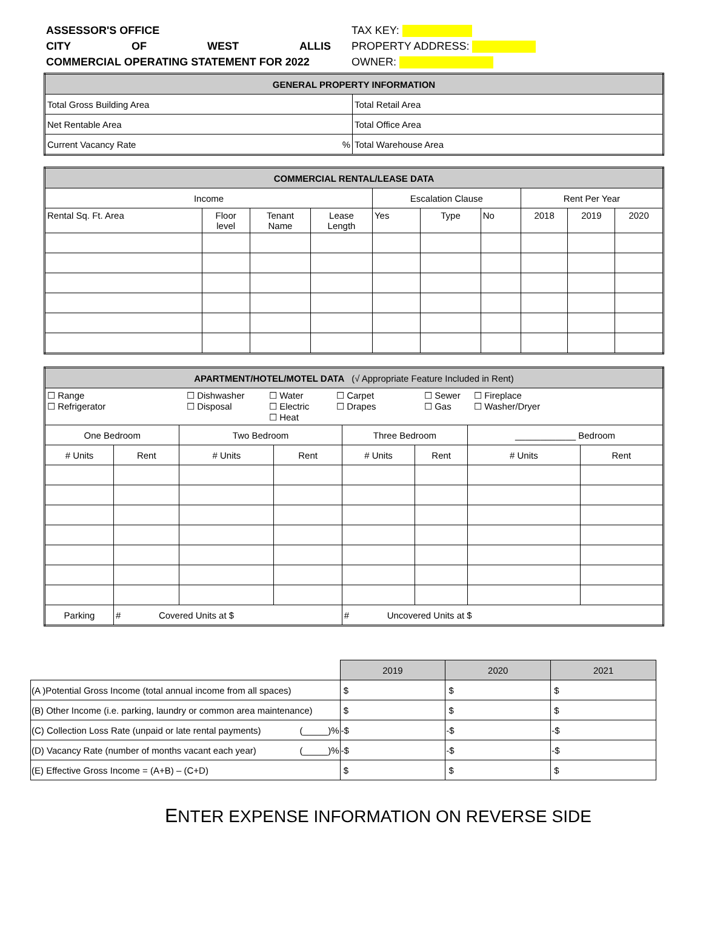ASSESSOR'S OFFICE
CITY OF WEST ALLIS
COMMERCIAL OPERATING STATEMENT FOR 2022
TAX KEY:
PROPERTY ADDRESS:
OWNER:
| GENERAL PROPERTY INFORMATION | |
| --- | --- |
| Total Gross Building Area | Total Retail Area |
| Net Rentable Area | Total Office Area |
| Current Vacancy Rate % | Total Warehouse Area |
| COMMERCIAL RENTAL/LEASE DATA | | | | | | | | | |
| --- | --- | --- | --- | --- | --- | --- | --- | --- | --- |
| Income | | | | Escalation Clause | | | Rent Per Year | | |
| Rental Sq. Ft. Area | Floor level | Tenant Name | Lease Length | Yes | Type | No | 2018 | 2019 | 2020 |
| APARTMENT/HOTEL/MOTEL DATA (√ Appropriate Feature Included in Rent) | | | | | | | |
| --- | --- | --- | --- | --- | --- | --- | --- |
| ☐ Range ☐ Refrigerator ☐ Dishwasher ☐ Disposal ☐ Water ☐ Electric ☐ Heat ☐ Carpet ☐ Drapes ☐ Sewer ☐ Gas ☐ Fireplace ☐ Washer/Dryer | | | | | | | |
| One Bedroom | | Two Bedroom | | Three Bedroom | | ____________ Bedroom | |
| # Units | Rent | # Units | Rent | # Units | Rent | # Units | Rent |
| Parking | # Covered Units at $ | | | # Uncovered Units at $ | | | |
| | 2019 | 2020 | 2021 |
| (A )Potential Gross Income (total annual income from all spaces) | $ | $ | $ |
| (B) Other Income (i.e. parking, laundry or common area maintenance) | $ | $ | $ |
| (C) Collection Loss Rate (unpaid or late rental payments) (_____)% | -$ | -$ | -$ |
| (D) Vacancy Rate (number of months vacant each year) (_____)% | -$ | -$ | -$ |
| (E) Effective Gross Income = (A+B) – (C+D) | $ | $ | $ |
ENTER EXPENSE INFORMATION ON REVERSE SIDE